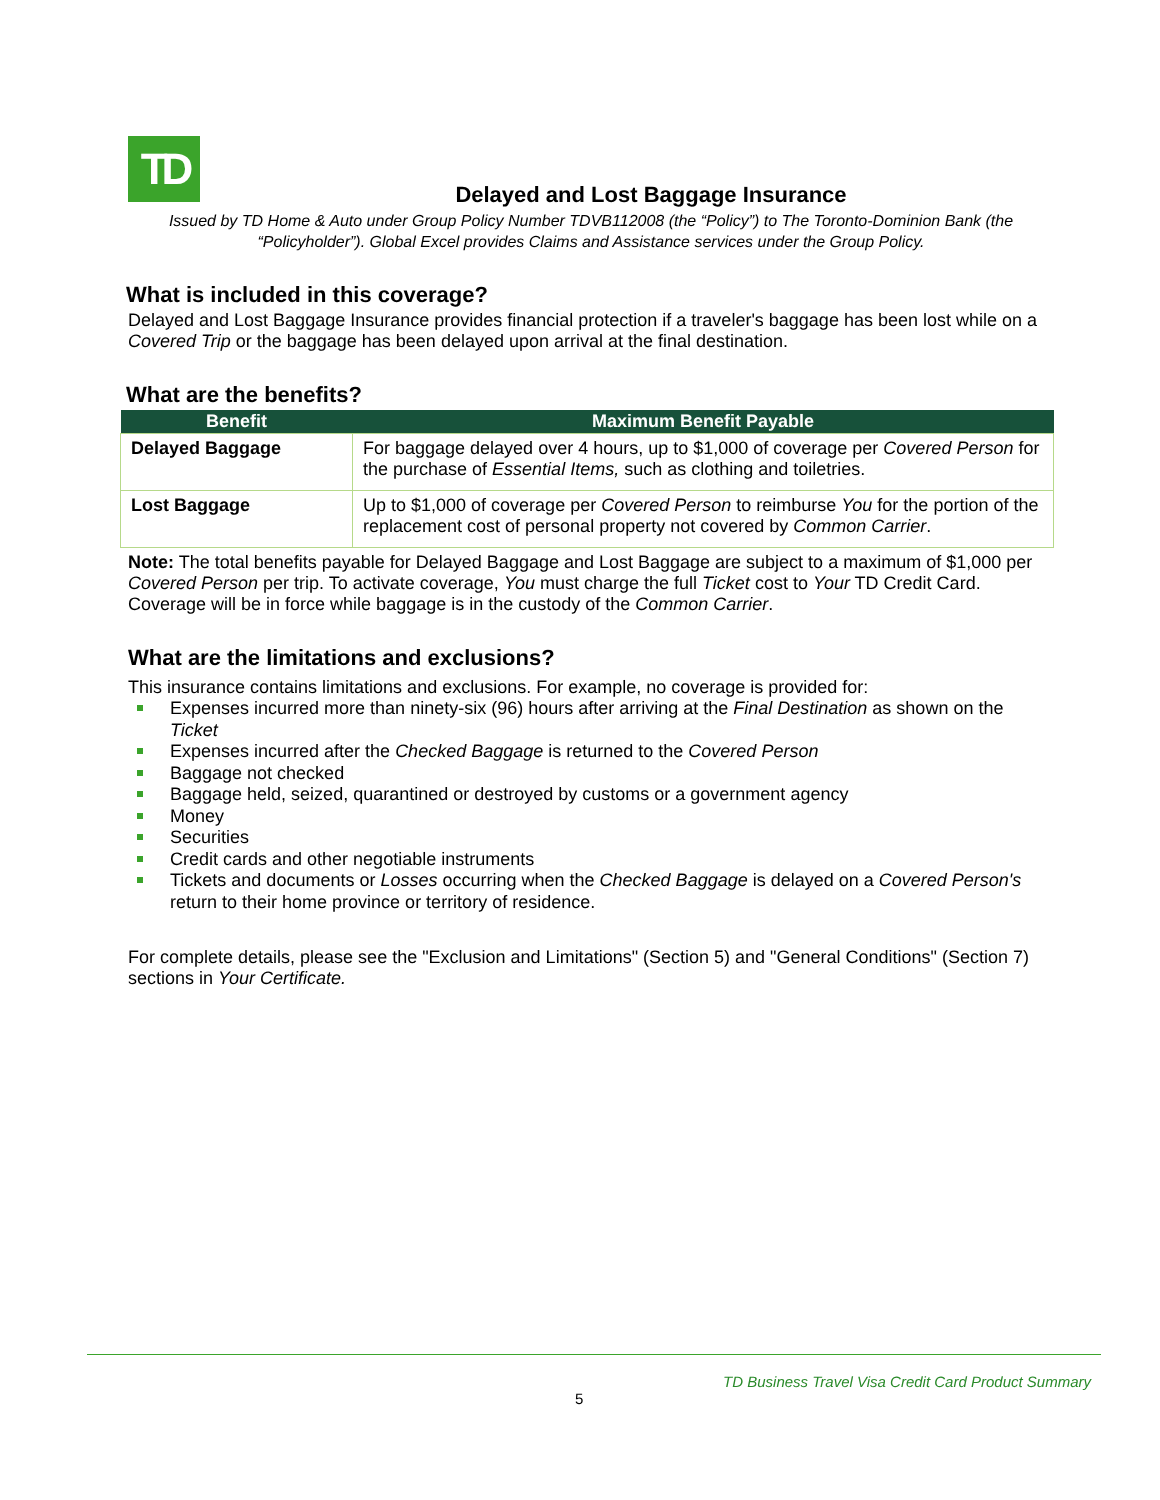TD
Delayed and Lost Baggage Insurance
Issued by TD Home & Auto under Group Policy Number TDVB112008 (the “Policy”) to The Toronto-Dominion Bank (the “Policyholder”). Global Excel provides Claims and Assistance services under the Group Policy.
What is included in this coverage?
Delayed and Lost Baggage Insurance provides financial protection if a traveler's baggage has been lost while on a Covered Trip or the baggage has been delayed upon arrival at the final destination.
What are the benefits?
| Benefit | Maximum Benefit Payable |
| --- | --- |
| Delayed Baggage | For baggage delayed over 4 hours, up to $1,000 of coverage per Covered Person for the purchase of Essential Items, such as clothing and toiletries. |
| Lost Baggage | Up to $1,000 of coverage per Covered Person to reimburse You for the portion of the replacement cost of personal property not covered by Common Carrier . |
Note: The total benefits payable for Delayed Baggage and Lost Baggage are subject to a maximum of $1,000 per Covered Person per trip. To activate coverage, You must charge the full Ticket cost to Your TD Credit Card. Coverage will be in force while baggage is in the custody of the Common Carrier.
What are the limitations and exclusions?
This insurance contains limitations and exclusions. For example, no coverage is provided for:
Expenses incurred more than ninety-six (96) hours after arriving at the Final Destination as shown on the Ticket
Expenses incurred after the Checked Baggage is returned to the Covered Person
Baggage not checked
Baggage held, seized, quarantined or destroyed by customs or a government agency
Money
Securities
Credit cards and other negotiable instruments
Tickets and documents or Losses occurring when the Checked Baggage is delayed on a Covered Person's return to their home province or territory of residence.
For complete details, please see the "Exclusion and Limitations" (Section 5) and "General Conditions" (Section 7) sections in Your Certificate.
TD Business Travel Visa Credit Card Product Summary
5